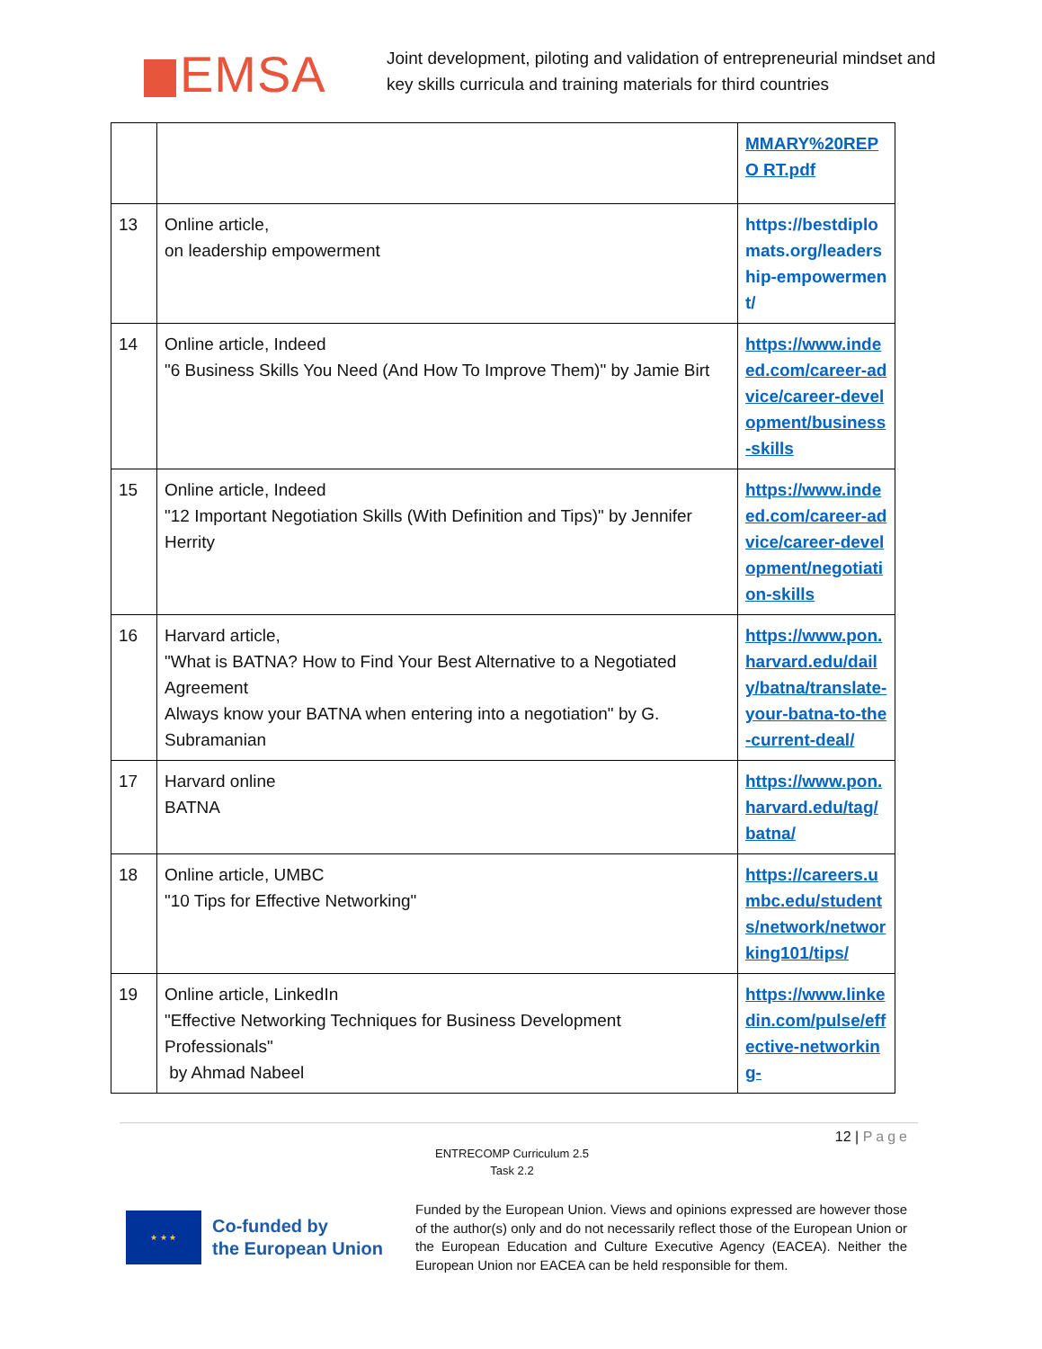EMSA
Joint development, piloting and validation of entrepreneurial mindset and
key skills curricula and training materials for third countries
| | | MMARY%20REPO RT.pdf |
| 13 | Online article, on leadership empowerment | https://bestdiplomats.org/leadership-empowerment/ |
| 14 | Online article, Indeed "6 Business Skills You Need (And How To Improve Them)" by Jamie Birt | https://www.indeed.com/career-advice/career-development/business-skills |
| 15 | Online article, Indeed "12 Important Negotiation Skills (With Definition and Tips)" by Jennifer Herrity | https://www.indeed.com/career-advice/career-development/negotiation-skills |
| 16 | Harvard article, "What is BATNA? How to Find Your Best Alternative to a Negotiated Agreement Always know your BATNA when entering into a negotiation" by G. Subramanian | https://www.pon.harvard.edu/daily/batna/translate-your-batna-to-the-current-deal/ |
| 17 | Harvard online BATNA | https://www.pon.harvard.edu/tag/batna/ |
| 18 | Online article, UMBC "10 Tips for Effective Networking" | https://careers.umbc.edu/students/network/networking101/tips/ |
| 19 | Online article, LinkedIn "Effective Networking Techniques for Business Development Professionals" by Ahmad Nabeel | https://www.linkedin.com/pulse/effective-networking- |
12 | Page
ENTRECOMP Curriculum 2.5
Task 2.2
★ ★ ★
Co-funded by
the European Union
Funded by the European Union. Views and opinions expressed are however those of the author(s) only and do not necessarily reflect those of the European Union or the European Education and Culture Executive Agency (EACEA). Neither the European Union nor EACEA can be held responsible for them.